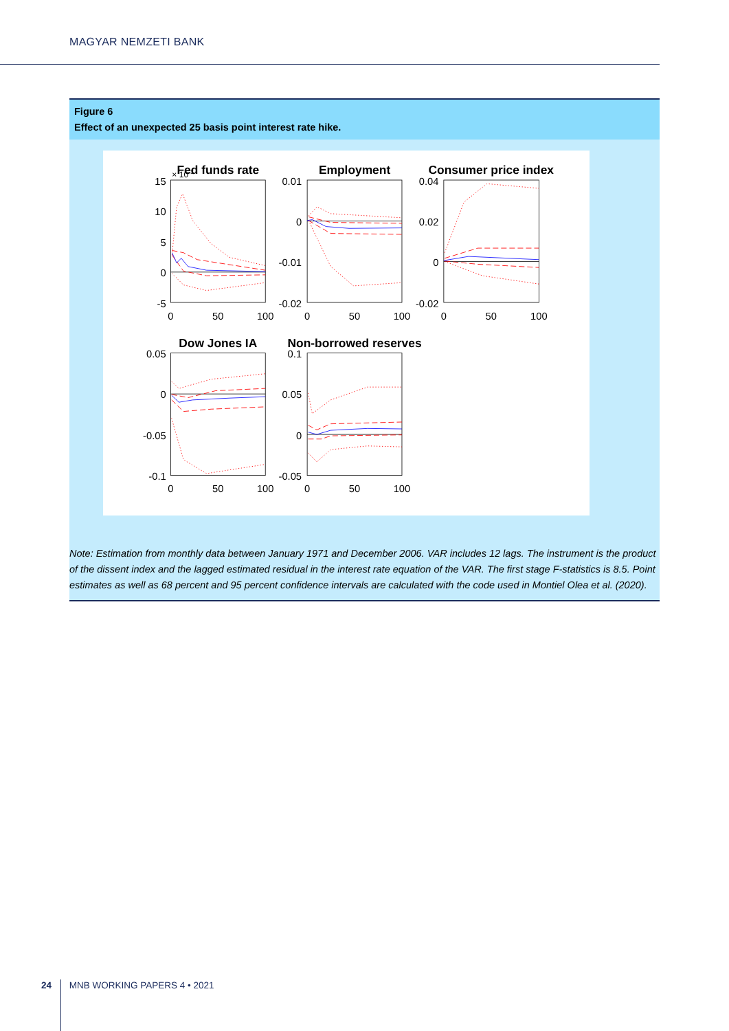MAGYAR NEMZETI BANK
Figure 6
Effect of an unexpected 25 basis point interest rate hike.
Fed funds rate
Employment
Consumer price index
Dow Jones IA
Non-borrowed reserves
15
10
5
0
-5
0.01
0
-0.01
-0.02
0.04
0.02
0
-0.02
0.05
0
-0.05
-0.1
0.1
0.05
0
-0.05
× 10-3
0
50
100
0
50
100
0
50
100
0
50
100
0
50
100
Note: Estimation from monthly data between January 1971 and December 2006. VAR includes 12 lags. The instrument is the product of the dissent index and the lagged estimated residual in the interest rate equation of the VAR. The first stage F-statistics is 8.5. Point estimates as well as 68 percent and 95 percent confidence intervals are calculated with the code used in Montiel Olea et al. (2020).
24 MNB WORKING PAPERS 4 • 2021